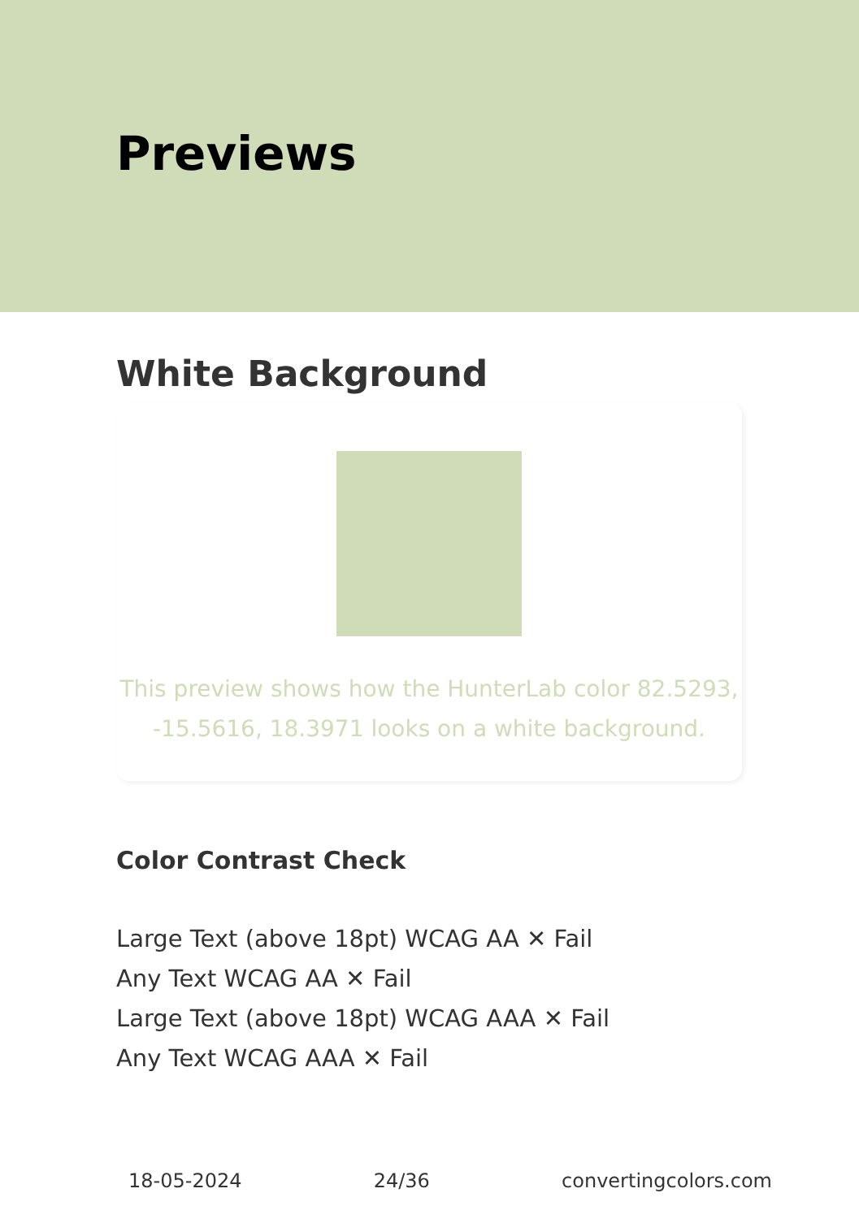Previews
White Background
This preview shows how the HunterLab color 82.5293, -15.5616, 18.3971 looks on a white background.
Color Contrast Check
Large Text (above 18pt) WCAG AA ✕ Fail
Any Text WCAG AA ✕ Fail
Large Text (above 18pt) WCAG AAA ✕ Fail
Any Text WCAG AAA ✕ Fail
18-05-2024 24/36 convertingcolors.com